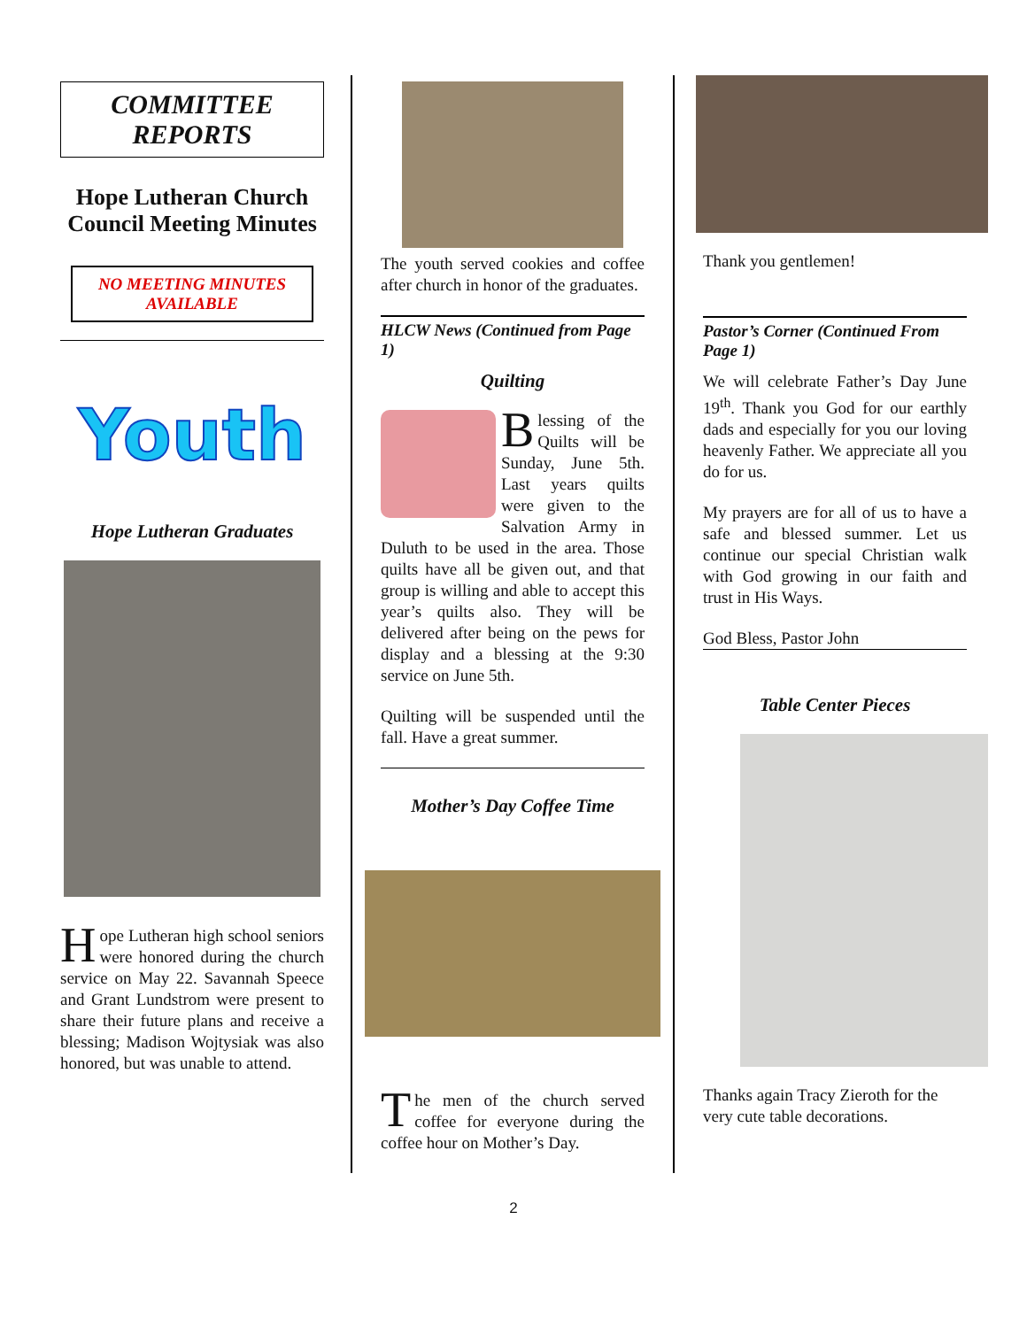COMMITTEE
REPORTS
Hope Lutheran Church Council Meeting Minutes
NO MEETING MINUTES AVAILABLE
Youth
Hope Lutheran Graduates
Hope Lutheran high school seniors were honored during the church service on May 22. Savannah Speece and Grant Lundstrom were present to share their future plans and receive a blessing; Madison Wojtysiak was also honored, but was unable to attend.
The youth served cookies and coffee after church in honor of the graduates.
HLCW News (Continued from Page 1)
Quilting
Blessing of the Quilts will be Sunday, June 5th. Last years quilts were given to the Salvation Army in Duluth to be used in the area. Those quilts have all be given out, and that group is willing and able to accept this year’s quilts also. They will be delivered after being on the pews for display and a blessing at the 9:30 service on June 5th.
Quilting will be suspended until the fall. Have a great summer.
Mother’s Day Coffee Time
The men of the church served coffee for everyone during the coffee hour on Mother’s Day.
Thank you gentlemen!
Pastor’s Corner (Continued From Page 1)
We will celebrate Father’s Day June 19<sup>th</sup>. Thank you God for our earthly dads and especially for you our loving heavenly Father. We appreciate all you do for us.
My prayers are for all of us to have a safe and blessed summer. Let us continue our special Christian walk with God growing in our faith and trust in His Ways.
God Bless, Pastor John
Table Center Pieces
Thanks again Tracy Zieroth for the very cute table decorations.
2